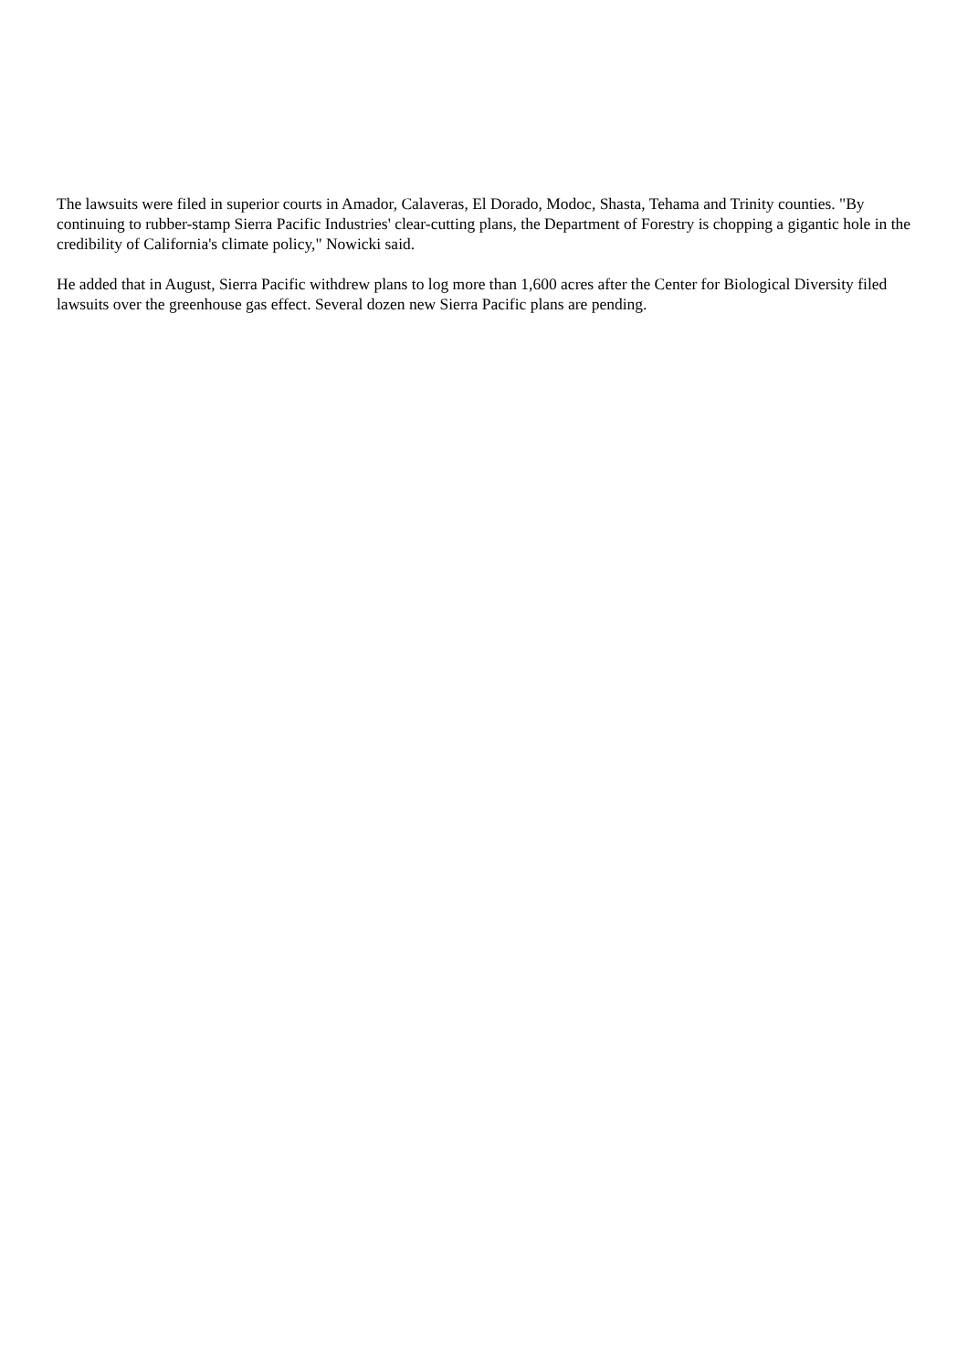The lawsuits were filed in superior courts in Amador, Calaveras, El Dorado, Modoc, Shasta, Tehama and Trinity counties. "By continuing to rubber-stamp Sierra Pacific Industries' clear-cutting plans, the Department of Forestry is chopping a gigantic hole in the credibility of California's climate policy," Nowicki said.
He added that in August, Sierra Pacific withdrew plans to log more than 1,600 acres after the Center for Biological Diversity filed lawsuits over the greenhouse gas effect. Several dozen new Sierra Pacific plans are pending.